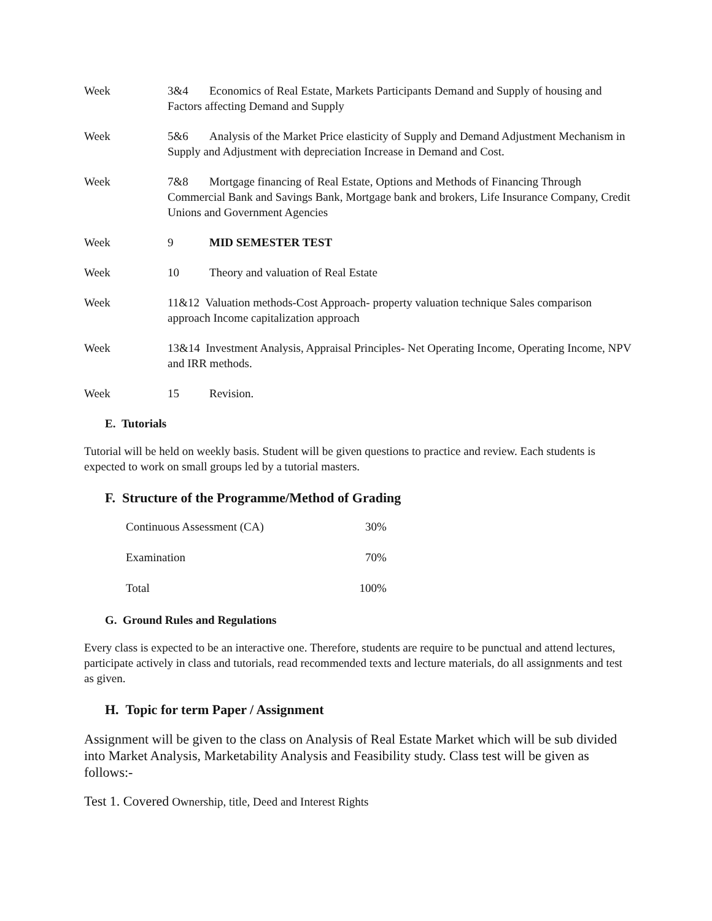Week 3&4 Economics of Real Estate, Markets Participants Demand and Supply of housing and Factors affecting Demand and Supply
Week 5&6 Analysis of the Market Price elasticity of Supply and Demand Adjustment Mechanism in Supply and Adjustment with depreciation Increase in Demand and Cost.
Week 7&8 Mortgage financing of Real Estate, Options and Methods of Financing Through Commercial Bank and Savings Bank, Mortgage bank and brokers, Life Insurance Company, Credit Unions and Government Agencies
Week 9 MID SEMESTER TEST
Week 10 Theory and valuation of Real Estate
Week 11&12 Valuation methods-Cost Approach- property valuation technique Sales comparison approach Income capitalization approach
Week 13&14 Investment Analysis, Appraisal Principles- Net Operating Income, Operating Income, NPV and IRR methods.
Week 15 Revision.
E. Tutorials
Tutorial will be held on weekly basis. Student will be given questions to practice and review. Each students is expected to work on small groups led by a tutorial masters.
F. Structure of the Programme/Method of Grading
| Continuous Assessment (CA) | 30% |
| Examination | 70% |
| Total | 100% |
G. Ground Rules and Regulations
Every class is expected to be an interactive one. Therefore, students are require to be punctual and attend lectures, participate actively in class and tutorials, read recommended texts and lecture materials, do all assignments and test as given.
H. Topic for term Paper / Assignment
Assignment will be given to the class on Analysis of Real Estate Market which will be sub divided into Market Analysis, Marketability Analysis and Feasibility study. Class test will be given as follows:-
Test 1. Covered Ownership, title, Deed and Interest Rights